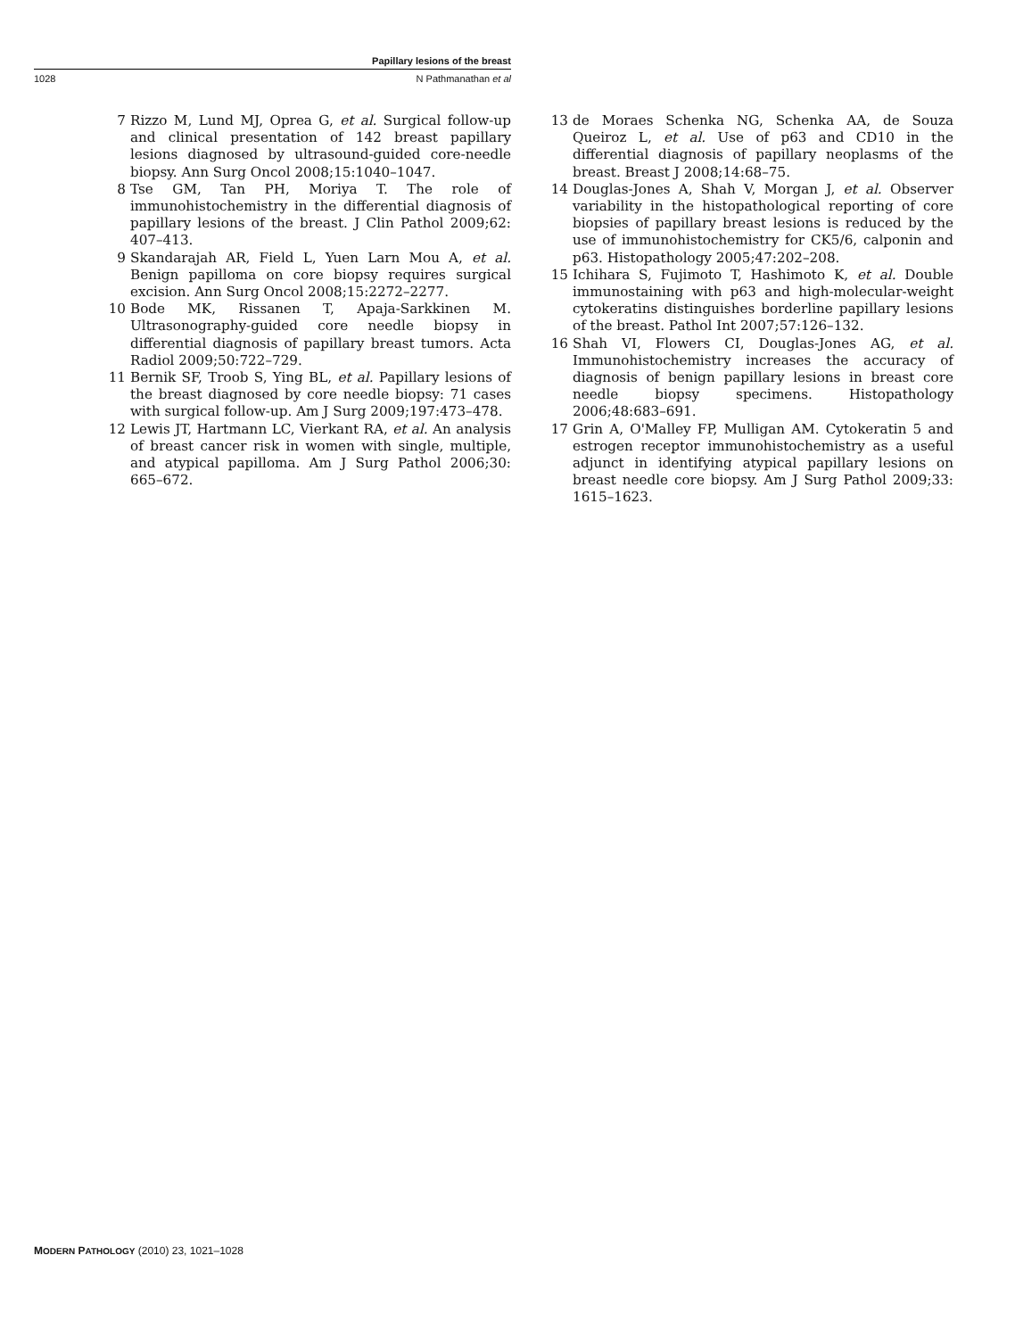Papillary lesions of the breast
1028 N Pathmanathan et al
7 Rizzo M, Lund MJ, Oprea G, et al. Surgical follow-up and clinical presentation of 142 breast papillary lesions diagnosed by ultrasound-guided core-needle biopsy. Ann Surg Oncol 2008;15:1040–1047.
8 Tse GM, Tan PH, Moriya T. The role of immunohistochemistry in the differential diagnosis of papillary lesions of the breast. J Clin Pathol 2009;62: 407–413.
9 Skandarajah AR, Field L, Yuen Larn Mou A, et al. Benign papilloma on core biopsy requires surgical excision. Ann Surg Oncol 2008;15:2272–2277.
10 Bode MK, Rissanen T, Apaja-Sarkkinen M. Ultrasonography-guided core needle biopsy in differential diagnosis of papillary breast tumors. Acta Radiol 2009;50:722–729.
11 Bernik SF, Troob S, Ying BL, et al. Papillary lesions of the breast diagnosed by core needle biopsy: 71 cases with surgical follow-up. Am J Surg 2009;197:473–478.
12 Lewis JT, Hartmann LC, Vierkant RA, et al. An analysis of breast cancer risk in women with single, multiple, and atypical papilloma. Am J Surg Pathol 2006;30: 665–672.
13 de Moraes Schenka NG, Schenka AA, de Souza Queiroz L, et al. Use of p63 and CD10 in the differential diagnosis of papillary neoplasms of the breast. Breast J 2008;14:68–75.
14 Douglas-Jones A, Shah V, Morgan J, et al. Observer variability in the histopathological reporting of core biopsies of papillary breast lesions is reduced by the use of immunohistochemistry for CK5/6, calponin and p63. Histopathology 2005;47:202–208.
15 Ichihara S, Fujimoto T, Hashimoto K, et al. Double immunostaining with p63 and high-molecular-weight cytokeratins distinguishes borderline papillary lesions of the breast. Pathol Int 2007;57:126–132.
16 Shah VI, Flowers CI, Douglas-Jones AG, et al. Immunohistochemistry increases the accuracy of diagnosis of benign papillary lesions in breast core needle biopsy specimens. Histopathology 2006;48:683–691.
17 Grin A, O'Malley FP, Mulligan AM. Cytokeratin 5 and estrogen receptor immunohistochemistry as a useful adjunct in identifying atypical papillary lesions on breast needle core biopsy. Am J Surg Pathol 2009;33: 1615–1623.
MODERN PATHOLOGY (2010) 23, 1021–1028